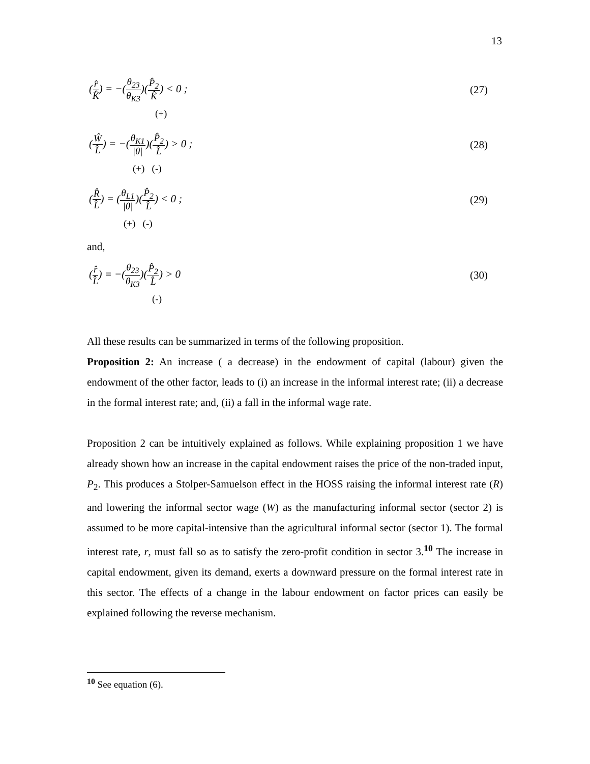13
(r̂ K̂) = −(θ<sub>23</sub> θ<sub>K3</sub>)(P̂<sub>2</sub> K̂) < 0 ;
(27)
(+)
(Ŵ L̂) = −(θ<sub>K1</sub> |θ|)(P̂<sub>2</sub> L̂) > 0 ;
(28)
(+) (-)
(R̂ L̂) = (θ<sub>L1</sub> |θ|)(P̂<sub>2</sub> L̂) < 0 ;
(29)
(+) (-)
and,
(r̂ L̂) = −(θ<sub>23</sub> θ<sub>K3</sub>)(P̂<sub>2</sub> L̂) > 0
(30)
(-)
All these results can be summarized in terms of the following proposition.
Proposition 2: An increase ( a decrease) in the endowment of capital (labour) given the endowment of the other factor, leads to (i) an increase in the informal interest rate; (ii) a decrease in the formal interest rate; and, (ii) a fall in the informal wage rate.
Proposition 2 can be intuitively explained as follows. While explaining proposition 1 we have already shown how an increase in the capital endowment raises the price of the non-traded input, P<sub>2</sub>. This produces a Stolper-Samuelson effect in the HOSS raising the informal interest rate (R) and lowering the informal sector wage (W) as the manufacturing informal sector (sector 2) is assumed to be more capital-intensive than the agricultural informal sector (sector 1). The formal interest rate, r, must fall so as to satisfy the zero-profit condition in sector 3.<sup>10</sup> The increase in capital endowment, given its demand, exerts a downward pressure on the formal interest rate in this sector. The effects of a change in the labour endowment on factor prices can easily be explained following the reverse mechanism.
<sup>10</sup> See equation (6).